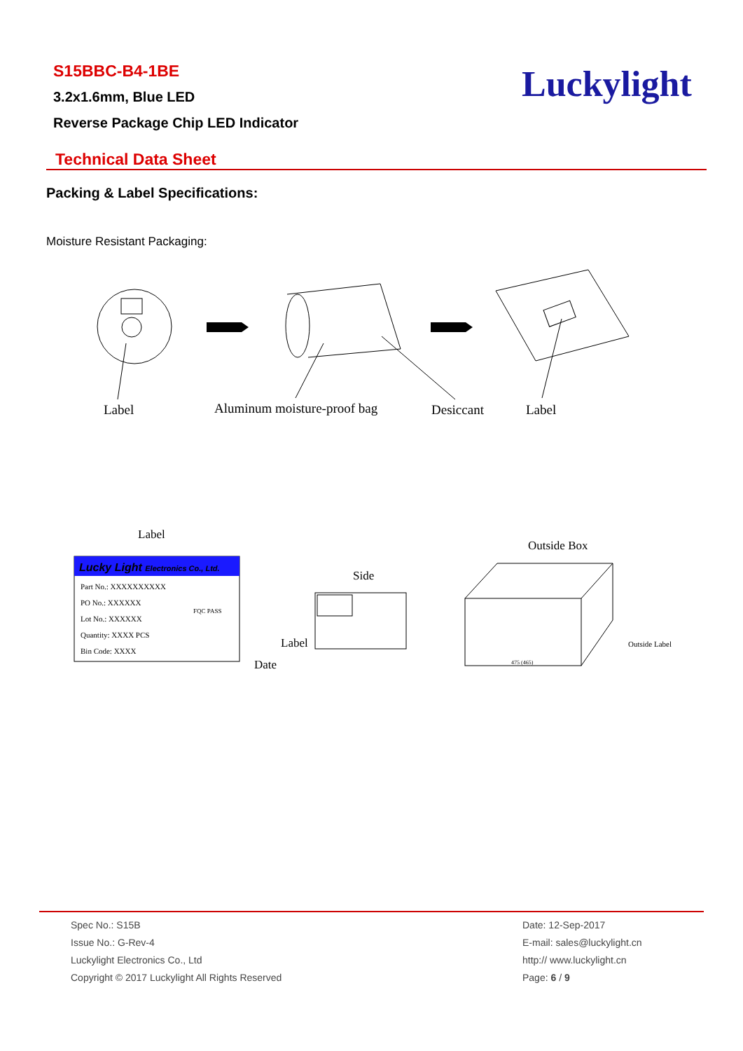S15BBC-B4-1BE
3.2x1.6mm, Blue LED
Reverse Package Chip LED Indicator
Luckylight
Technical Data Sheet
Packing & Label Specifications:
Moisture Resistant Packaging:
Label
Aluminum moisture-proof bag
Desiccant
Label
Label
Outside Box
Lucky Light Electronics Co., Ltd.
Part No.: XXXXXXXXXX
PO No.: XXXXXX
Lot No.: XXXXXX
Quantity: XXXX PCS
Bin Code: XXXX
FQC PASS
Side
Label
Date
475 (465)
Outside Label
Spec No.: S15B
Issue No.: G-Rev-4
Luckylight Electronics Co., Ltd
Copyright © 2017 Luckylight All Rights Reserved
Date: 12-Sep-2017
E-mail: sales@luckylight.cn
http:// www.luckylight.cn
Page: 6 / 9